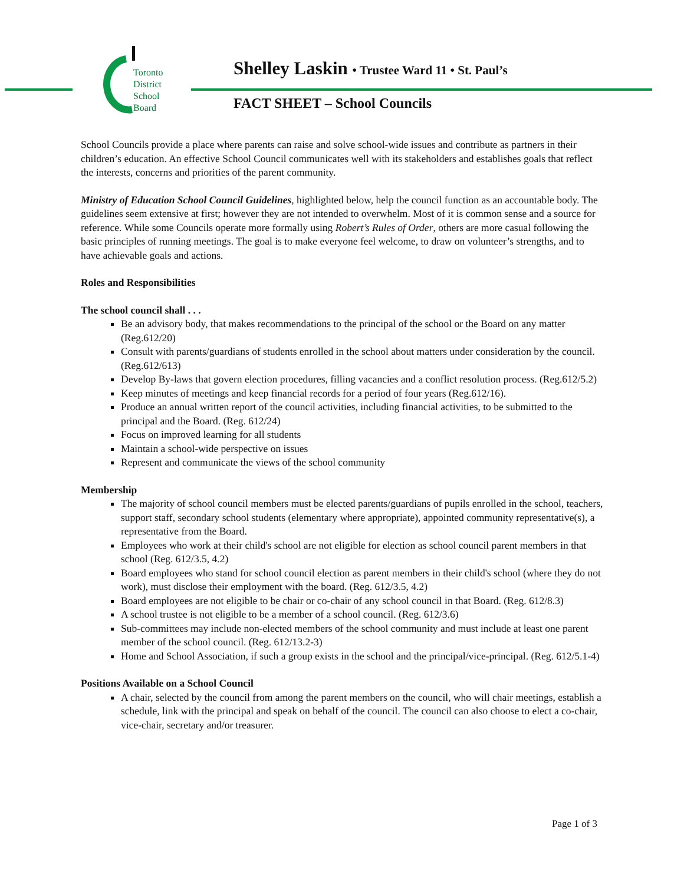Toronto
District
School
Board
Shelley Laskin • Trustee Ward 11 • St. Paul’s
FACT SHEET – School Councils
School Councils provide a place where parents can raise and solve school-wide issues and contribute as partners in their children’s education. An effective School Council communicates well with its stakeholders and establishes goals that reflect the interests, concerns and priorities of the parent community.
Ministry of Education School Council Guidelines, highlighted below, help the council function as an accountable body. The guidelines seem extensive at first; however they are not intended to overwhelm. Most of it is common sense and a source for reference. While some Councils operate more formally using Robert’s Rules of Order, others are more casual following the basic principles of running meetings. The goal is to make everyone feel welcome, to draw on volunteer’s strengths, and to have achievable goals and actions.
Roles and Responsibilities
The school council shall . . .
Be an advisory body, that makes recommendations to the principal of the school or the Board on any matter (Reg.612/20)
Consult with parents/guardians of students enrolled in the school about matters under consideration by the council. (Reg.612/613)
Develop By-laws that govern election procedures, filling vacancies and a conflict resolution process. (Reg.612/5.2)
Keep minutes of meetings and keep financial records for a period of four years (Reg.612/16).
Produce an annual written report of the council activities, including financial activities, to be submitted to the principal and the Board. (Reg. 612/24)
Focus on improved learning for all students
Maintain a school-wide perspective on issues
Represent and communicate the views of the school community
Membership
The majority of school council members must be elected parents/guardians of pupils enrolled in the school, teachers, support staff, secondary school students (elementary where appropriate), appointed community representative(s), a representative from the Board.
Employees who work at their child's school are not eligible for election as school council parent members in that school (Reg. 612/3.5, 4.2)
Board employees who stand for school council election as parent members in their child's school (where they do not work), must disclose their employment with the board. (Reg. 612/3.5, 4.2)
Board employees are not eligible to be chair or co-chair of any school council in that Board. (Reg. 612/8.3)
A school trustee is not eligible to be a member of a school council. (Reg. 612/3.6)
Sub-committees may include non-elected members of the school community and must include at least one parent member of the school council. (Reg. 612/13.2-3)
Home and School Association, if such a group exists in the school and the principal/vice-principal. (Reg. 612/5.1-4)
Positions Available on a School Council
A chair, selected by the council from among the parent members on the council, who will chair meetings, establish a schedule, link with the principal and speak on behalf of the council. The council can also choose to elect a co-chair, vice-chair, secretary and/or treasurer.
Page 1 of 3